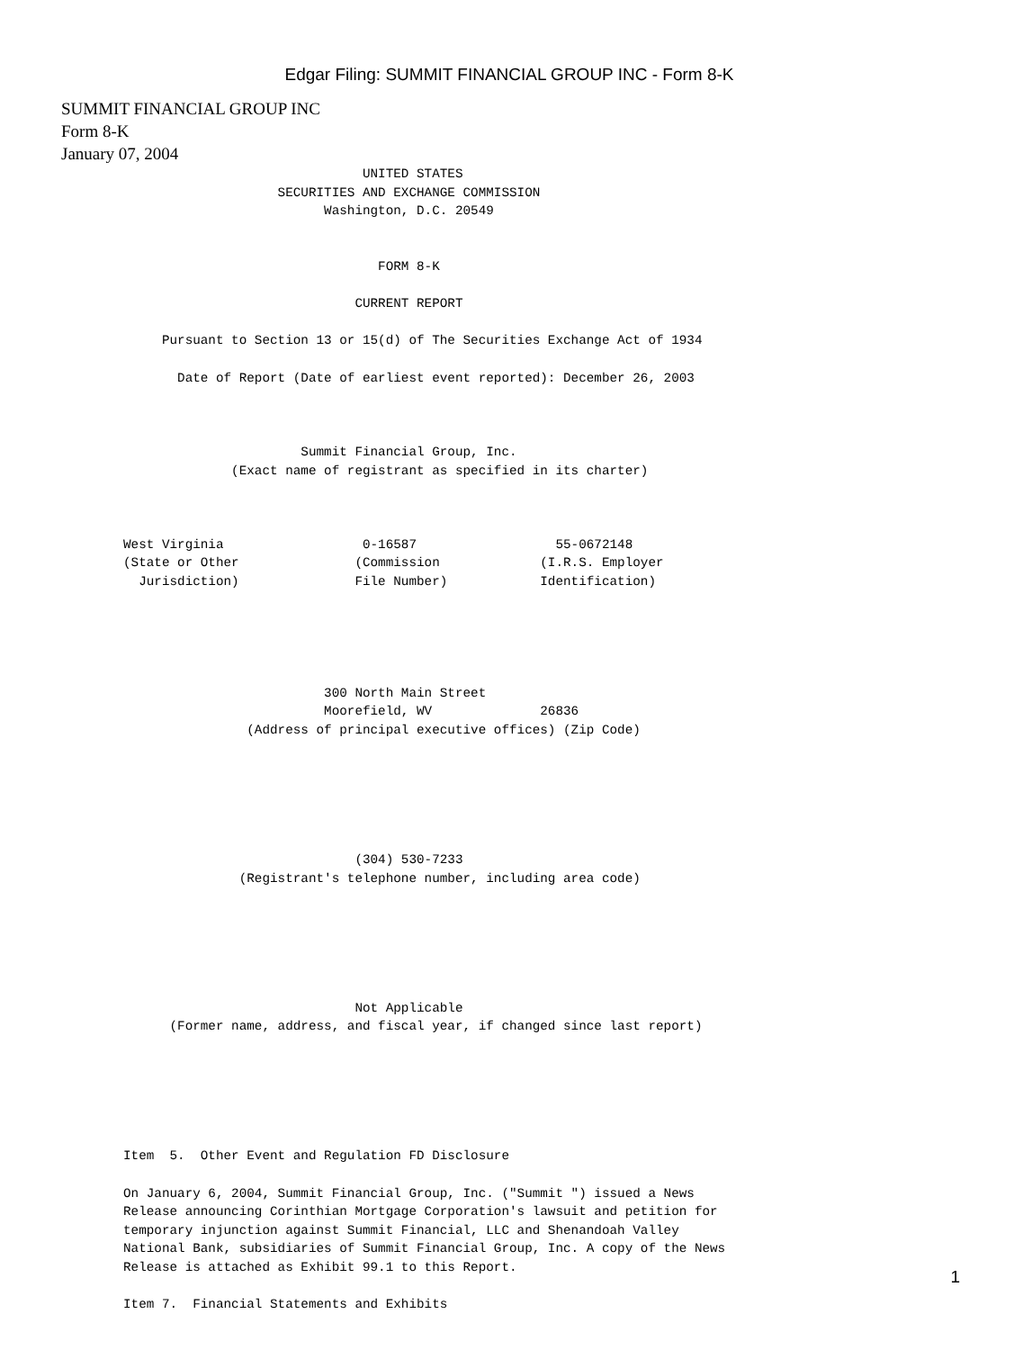Edgar Filing: SUMMIT FINANCIAL GROUP INC - Form 8-K
SUMMIT FINANCIAL GROUP INC
Form 8-K
January 07, 2004
                               UNITED STATES
                    SECURITIES AND EXCHANGE COMMISSION
                          Washington, D.C. 20549


                                 FORM 8-K

                              CURRENT REPORT

     Pursuant to Section 13 or 15(d) of The Securities Exchange Act of 1934

       Date of Report (Date of earliest event reported): December 26, 2003



                       Summit Financial Group, Inc.
              (Exact name of registrant as specified in its charter)



West Virginia                  0-16587                  55-0672148
(State or Other               (Commission             (I.R.S. Employer
  Jurisdiction)               File Number)            Identification)





                          300 North Main Street
                          Moorefield, WV              26836
                (Address of principal executive offices) (Zip Code)






                              (304) 530-7233
               (Registrant's telephone number, including area code)






                              Not Applicable
      (Former name, address, and fiscal year, if changed since last report)






Item  5.  Other Event and Regulation FD Disclosure

On January 6, 2004, Summit Financial Group, Inc. ("Summit ") issued a News
Release announcing Corinthian Mortgage Corporation's lawsuit and petition for
temporary injunction against Summit Financial, LLC and Shenandoah Valley
National Bank, subsidiaries of Summit Financial Group, Inc. A copy of the News
Release is attached as Exhibit 99.1 to this Report.

Item 7.  Financial Statements and Exhibits
1